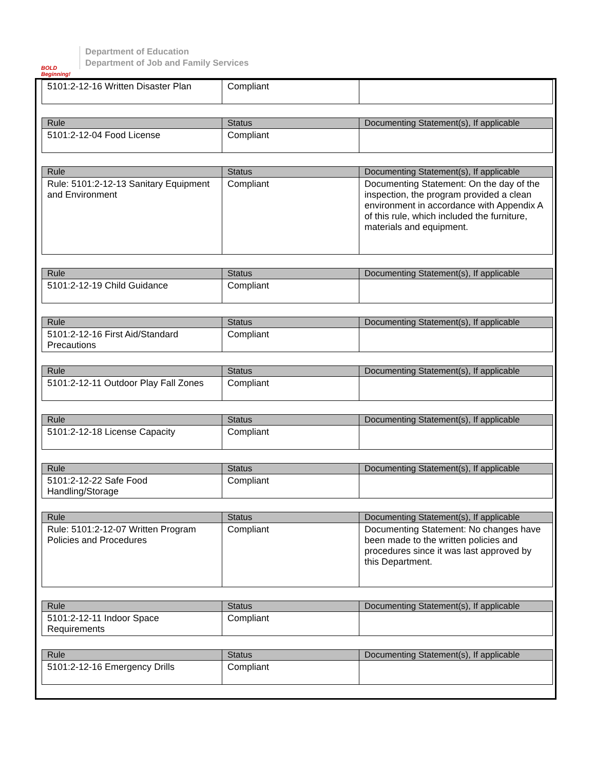BOLD Beginning!
Department of Education
Department of Job and Family Services
| 5101:2-12-16 Written Disaster Plan | Compliant | |
| Rule | Status | Documenting Statement(s), If applicable |
| --- | --- | --- |
| 5101:2-12-04 Food License | Compliant | |
| Rule | Status | Documenting Statement(s), If applicable |
| --- | --- | --- |
| Rule: 5101:2-12-13 Sanitary Equipment and Environment | Compliant | Documenting Statement: On the day of the inspection, the program provided a clean environment in accordance with Appendix A of this rule, which included the furniture, materials and equipment. |
| Rule | Status | Documenting Statement(s), If applicable |
| --- | --- | --- |
| 5101:2-12-19 Child Guidance | Compliant | |
| Rule | Status | Documenting Statement(s), If applicable |
| --- | --- | --- |
| 5101:2-12-16 First Aid/Standard Precautions | Compliant | |
| Rule | Status | Documenting Statement(s), If applicable |
| --- | --- | --- |
| 5101:2-12-11 Outdoor Play Fall Zones | Compliant | |
| Rule | Status | Documenting Statement(s), If applicable |
| --- | --- | --- |
| 5101:2-12-18 License Capacity | Compliant | |
| Rule | Status | Documenting Statement(s), If applicable |
| --- | --- | --- |
| 5101:2-12-22 Safe Food Handling/Storage | Compliant | |
| Rule | Status | Documenting Statement(s), If applicable |
| --- | --- | --- |
| Rule: 5101:2-12-07 Written Program Policies and Procedures | Compliant | Documenting Statement: No changes have been made to the written policies and procedures since it was last approved by this Department. |
| Rule | Status | Documenting Statement(s), If applicable |
| --- | --- | --- |
| 5101:2-12-11 Indoor Space Requirements | Compliant | |
| Rule | Status | Documenting Statement(s), If applicable |
| --- | --- | --- |
| 5101:2-12-16 Emergency Drills | Compliant | |